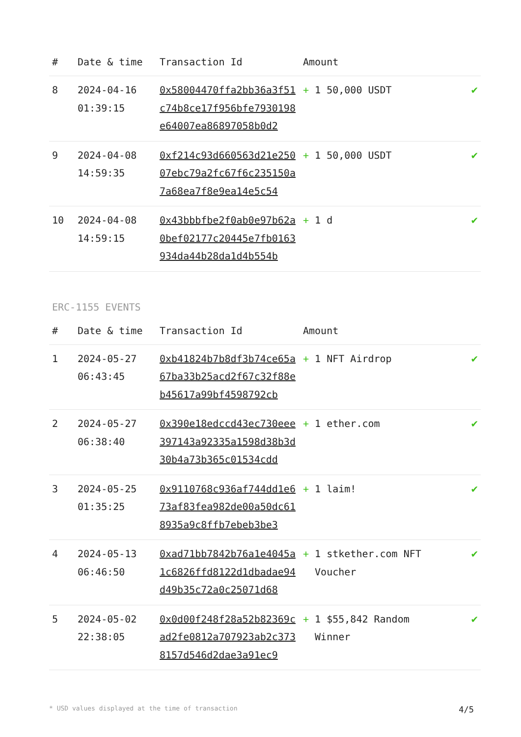| # | Date & time | Transaction Id | Amount | |
| --- | --- | --- | --- | --- |
| 8 | 2024-04-16 01:39:15 | 0x58004470ffa2bb36a3f51c74b8ce17f956bfe7930198e64007ea86897058b0d2 | + 1 50,000 USDT | ✔ |
| 9 | 2024-04-08 14:59:35 | 0xf214c93d660563d21e25007ebc79a2fc67f6c235150a7a68ea7f8e9ea14e5c54 | + 1 50,000 USDT | ✔ |
| 10 | 2024-04-08 14:59:15 | 0x43bbbfbe2f0ab0e97b62a0bef02177c20445e7fb0163934da44b28da1d4b554b | + 1 d | ✔ |
ERC-1155 EVENTS
| # | Date & time | Transaction Id | Amount | |
| --- | --- | --- | --- | --- |
| 1 | 2024-05-27 06:43:45 | 0xb41824b7b8df3b74ce65a67ba33b25acd2f67c32f88eb45617a99bf4598792cb | + 1 NFT Airdrop | ✔ |
| 2 | 2024-05-27 06:38:40 | 0x390e18edccd43ec730eee397143a92335a1598d38b3d30b4a73b365c01534cdd | + 1 ether.com | ✔ |
| 3 | 2024-05-25 01:35:25 | 0x9110768c936af744dd1e673af83fea982de00a50dc618935a9c8ffb7ebeb3be3 | + 1 laim! | ✔ |
| 4 | 2024-05-13 06:46:50 | 0xad71bb7842b76a1e4045a1c6826ffd8122d1dbadae94d49b35c72a0c25071d68 | + 1 stkether.com NFT Voucher | ✔ |
| 5 | 2024-05-02 22:38:05 | 0x0d00f248f28a52b82369cad2fe0812a707923ab2c3738157d546d2dae3a91ec9 | + 1 $55,842 Random Winner | ✔ |
* USD values displayed at the time of transaction 4/5